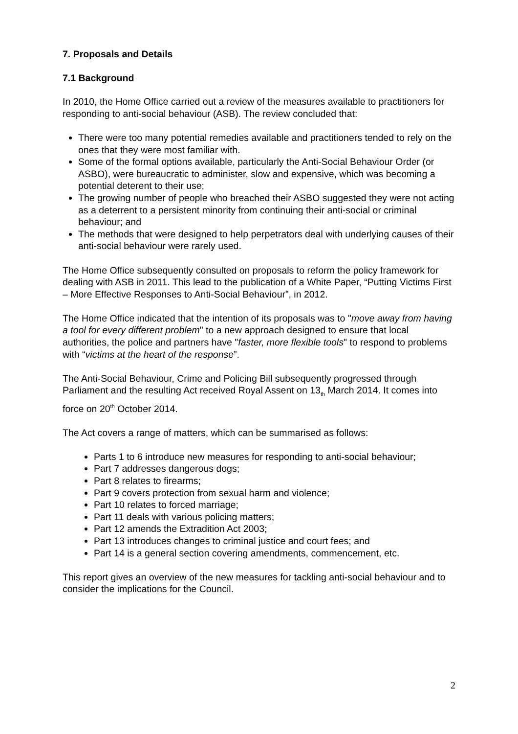7. Proposals and Details
7.1 Background
In 2010, the Home Office carried out a review of the measures available to practitioners for responding to anti-social behaviour (ASB). The review concluded that:
There were too many potential remedies available and practitioners tended to rely on the ones that they were most familiar with.
Some of the formal options available, particularly the Anti-Social Behaviour Order (or ASBO), were bureaucratic to administer, slow and expensive, which was becoming a potential deterent to their use;
The growing number of people who breached their ASBO suggested they were not acting as a deterrent to a persistent minority from continuing their anti-social or criminal behaviour; and
The methods that were designed to help perpetrators deal with underlying causes of their anti-social behaviour were rarely used.
The Home Office subsequently consulted on proposals to reform the policy framework for dealing with ASB in 2011. This lead to the publication of a White Paper, “Putting Victims First – More Effective Responses to Anti-Social Behaviour”, in 2012.
The Home Office indicated that the intention of its proposals was to "move away from having a tool for every different problem" to a new approach designed to ensure that local authorities, the police and partners have "faster, more flexible tools" to respond to problems with “victims at the heart of the response”.
The Anti-Social Behaviour, Crime and Policing Bill subsequently progressed through Parliament and the resulting Act received Royal Assent on 13<sub>th</sub> March 2014. It comes into force on 20<sup>th</sup> October 2014.
The Act covers a range of matters, which can be summarised as follows:
Parts 1 to 6 introduce new measures for responding to anti-social behaviour;
Part 7 addresses dangerous dogs;
Part 8 relates to firearms;
Part 9 covers protection from sexual harm and violence;
Part 10 relates to forced marriage;
Part 11 deals with various policing matters;
Part 12 amends the Extradition Act 2003;
Part 13 introduces changes to criminal justice and court fees; and
Part 14 is a general section covering amendments, commencement, etc.
This report gives an overview of the new measures for tackling anti-social behaviour and to consider the implications for the Council.
2